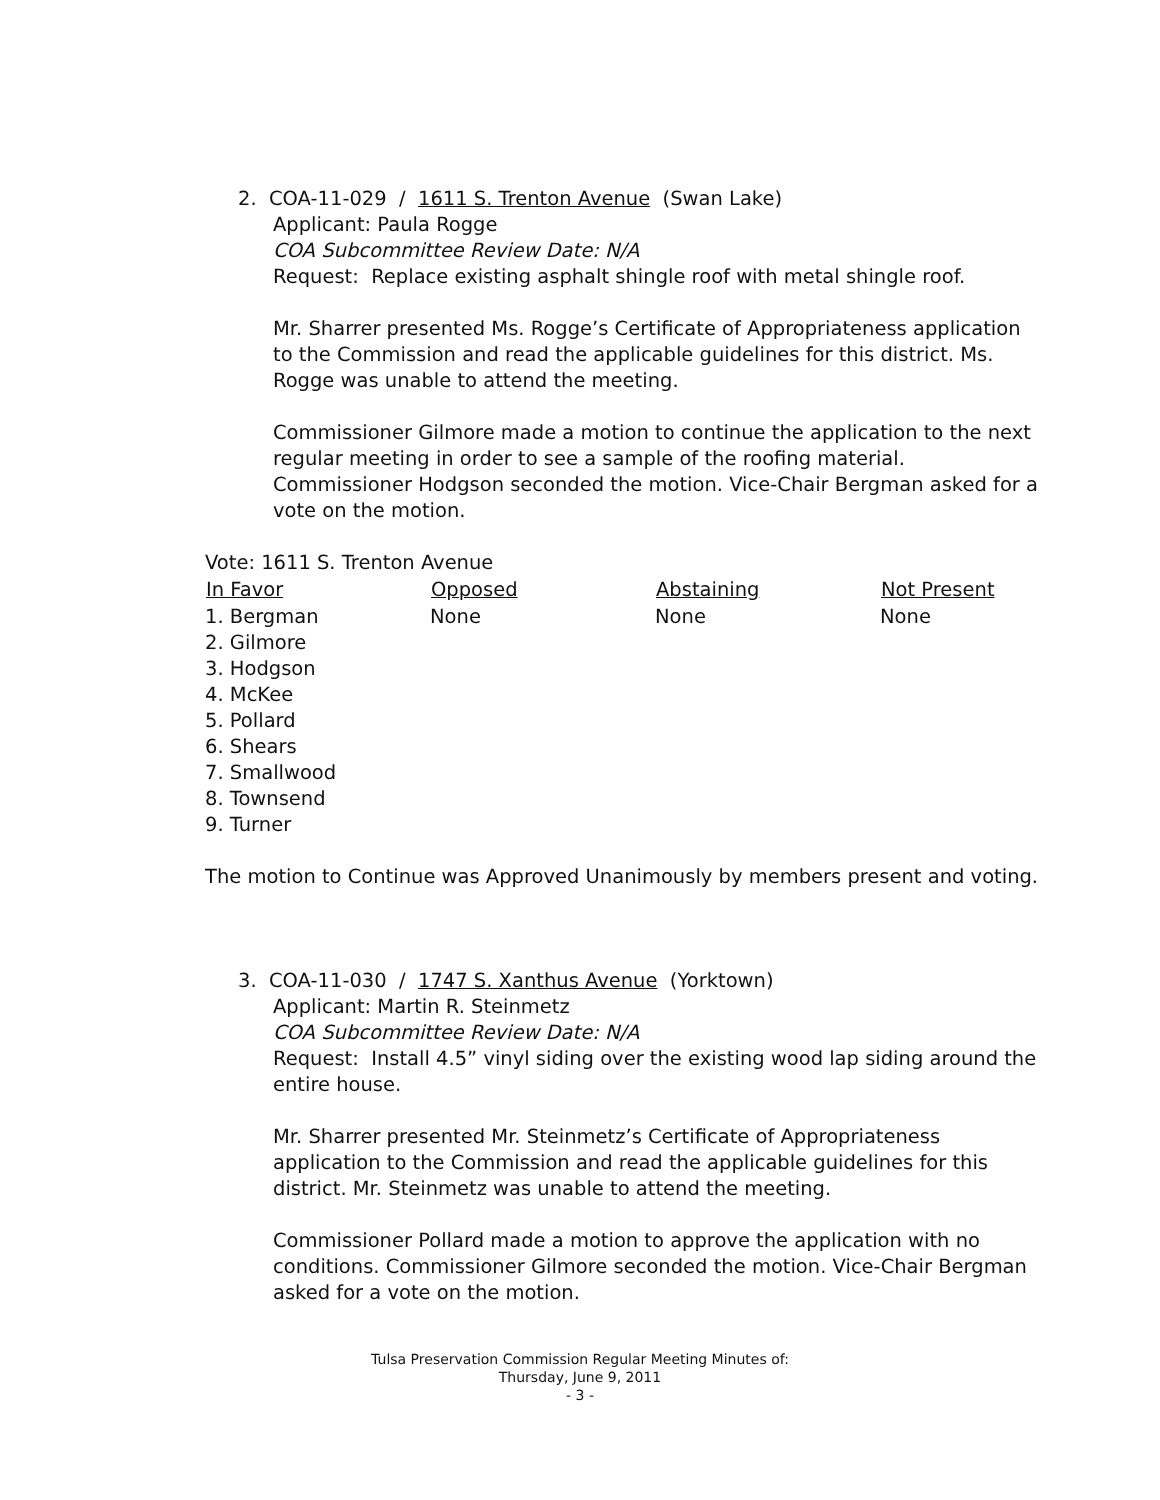2. COA-11-029 / 1611 S. Trenton Avenue (Swan Lake)
Applicant: Paula Rogge
COA Subcommittee Review Date: N/A
Request: Replace existing asphalt shingle roof with metal shingle roof.
Mr. Sharrer presented Ms. Rogge’s Certificate of Appropriateness application to the Commission and read the applicable guidelines for this district. Ms. Rogge was unable to attend the meeting.
Commissioner Gilmore made a motion to continue the application to the next regular meeting in order to see a sample of the roofing material. Commissioner Hodgson seconded the motion. Vice-Chair Bergman asked for a vote on the motion.
Vote: 1611 S. Trenton Avenue
| In Favor | Opposed | Abstaining | Not Present |
| --- | --- | --- | --- |
| 1. Bergman 2. Gilmore 3. Hodgson 4. McKee 5. Pollard 6. Shears 7. Smallwood 8. Townsend 9. Turner | None | None | None |
The motion to Continue was Approved Unanimously by members present and voting.
3. COA-11-030 / 1747 S. Xanthus Avenue (Yorktown)
Applicant: Martin R. Steinmetz
COA Subcommittee Review Date: N/A
Request: Install 4.5” vinyl siding over the existing wood lap siding around the entire house.
Mr. Sharrer presented Mr. Steinmetz’s Certificate of Appropriateness application to the Commission and read the applicable guidelines for this district. Mr. Steinmetz was unable to attend the meeting.
Commissioner Pollard made a motion to approve the application with no conditions. Commissioner Gilmore seconded the motion. Vice-Chair Bergman asked for a vote on the motion.
Tulsa Preservation Commission Regular Meeting Minutes of:
Thursday, June 9, 2011
- 3 -